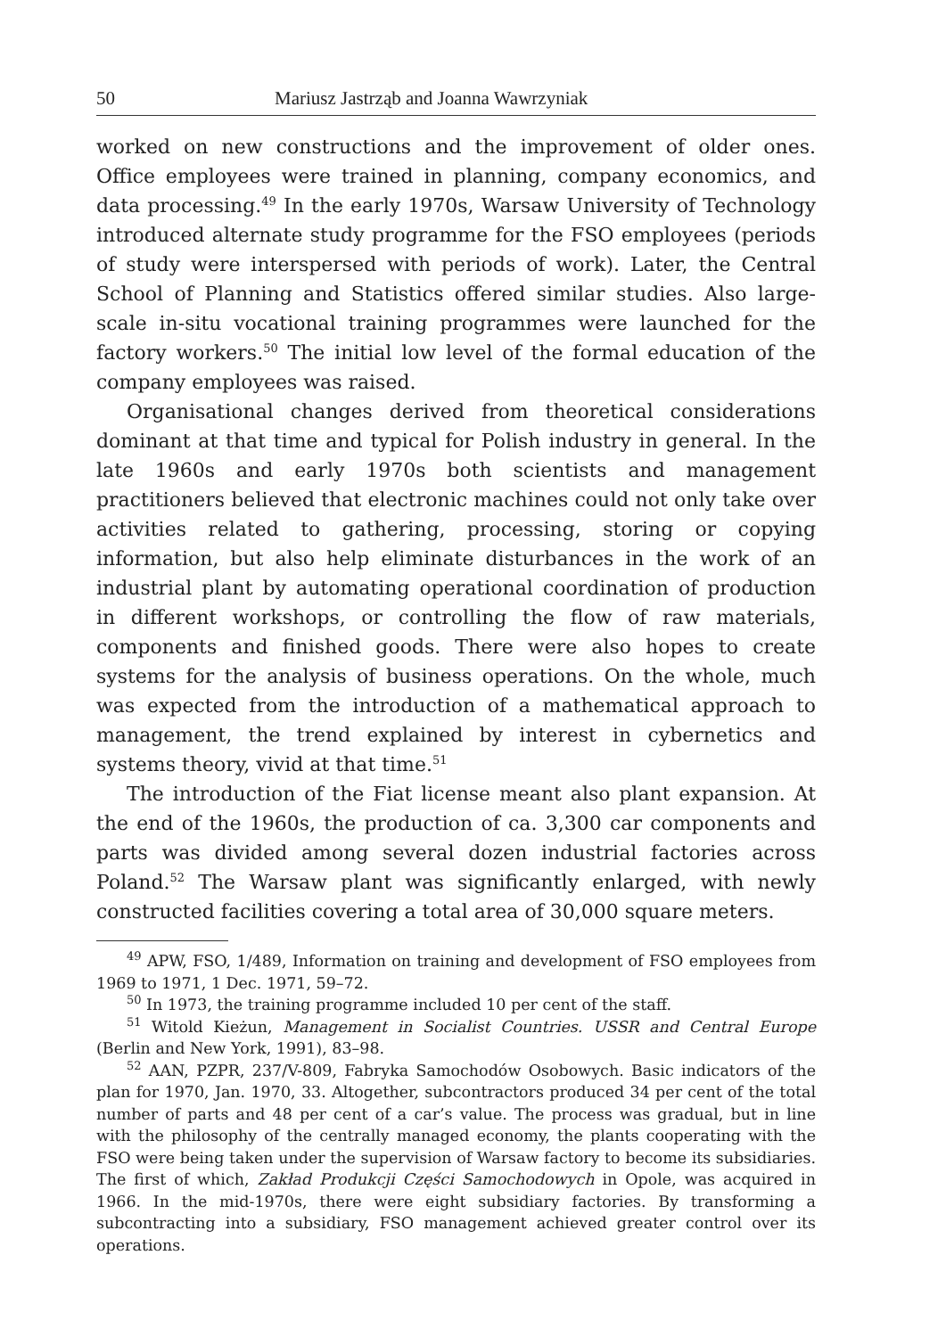50 Mariusz Jastrząb and Joanna Wawrzyniak
worked on new constructions and the improvement of older ones. Office employees were trained in planning, company economics, and data processing.<sup>49</sup> In the early 1970s, Warsaw University of Technology introduced alternate study programme for the FSO employees (periods of study were interspersed with periods of work). Later, the Central School of Planning and Statistics offered similar studies. Also large-scale in-situ vocational training programmes were launched for the factory workers.<sup>50</sup> The initial low level of the formal education of the company employees was raised.
Organisational changes derived from theoretical considerations dominant at that time and typical for Polish industry in general. In the late 1960s and early 1970s both scientists and management practitioners believed that electronic machines could not only take over activities related to gathering, processing, storing or copying information, but also help eliminate disturbances in the work of an industrial plant by automating operational coordination of production in different workshops, or controlling the flow of raw materials, components and finished goods. There were also hopes to create systems for the analysis of business operations. On the whole, much was expected from the introduction of a mathematical approach to management, the trend explained by interest in cybernetics and systems theory, vivid at that time.<sup>51</sup>
The introduction of the Fiat license meant also plant expansion. At the end of the 1960s, the production of ca. 3,300 car components and parts was divided among several dozen industrial factories across Poland.<sup>52</sup> The Warsaw plant was significantly enlarged, with newly constructed facilities covering a total area of 30,000 square meters.
<sup>49</sup> APW, FSO, 1/489, Information on training and development of FSO employees from 1969 to 1971, 1 Dec. 1971, 59–72.
<sup>50</sup> In 1973, the training programme included 10 per cent of the staff.
<sup>51</sup> Witold Kieżun, Management in Socialist Countries. USSR and Central Europe (Berlin and New York, 1991), 83–98.
<sup>52</sup> AAN, PZPR, 237/V-809, Fabryka Samochodów Osobowych. Basic indicators of the plan for 1970, Jan. 1970, 33. Altogether, subcontractors produced 34 per cent of the total number of parts and 48 per cent of a car’s value. The process was gradual, but in line with the philosophy of the centrally managed economy, the plants cooperating with the FSO were being taken under the supervision of Warsaw factory to become its subsidiaries. The first of which, Zakład Produkcji Części Samochodowych in Opole, was acquired in 1966. In the mid-1970s, there were eight subsidiary factories. By transforming a subcontracting into a subsidiary, FSO management achieved greater control over its operations.